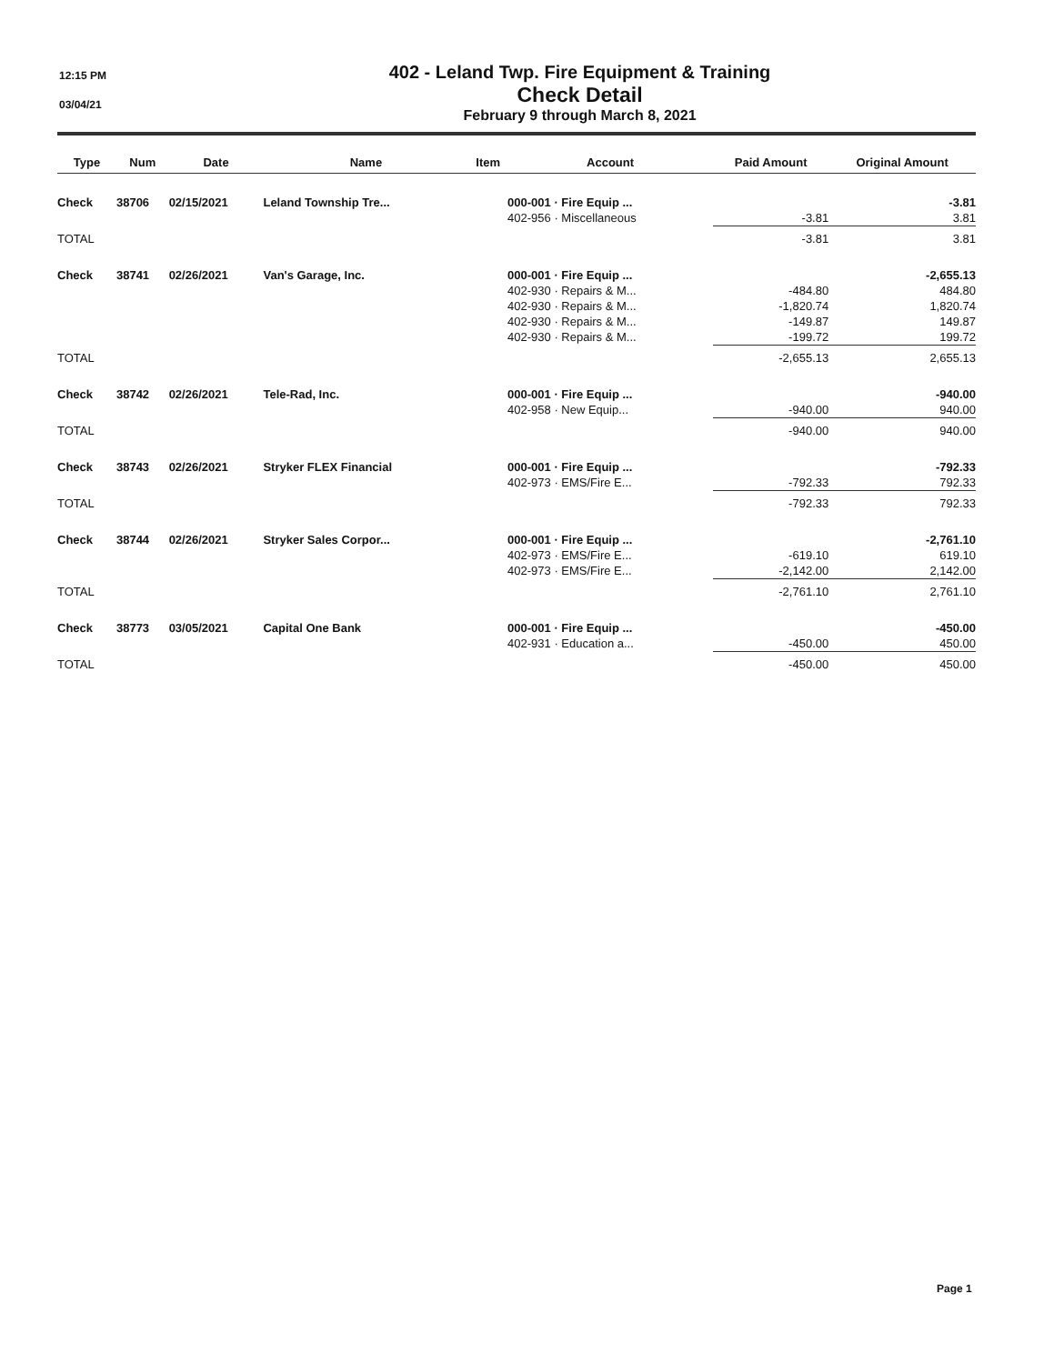12:15 PM
03/04/21
402 - Leland Twp. Fire Equipment & Training
Check Detail
February 9 through March 8, 2021
| Type | Num | Date | Name | Item | Account | Paid Amount | Original Amount |
| --- | --- | --- | --- | --- | --- | --- | --- |
| Check | 38706 | 02/15/2021 | Leland Township Tre... | | 000-001 · Fire Equip ... | | -3.81 |
| | | | | | 402-956 · Miscellaneous | -3.81 | 3.81 |
| TOTAL | | | | | | -3.81 | 3.81 |
| Check | 38741 | 02/26/2021 | Van's Garage, Inc. | | 000-001 · Fire Equip ... | | -2,655.13 |
| | | | | | 402-930 · Repairs & M... | -484.80 | 484.80 |
| | | | | | 402-930 · Repairs & M... | -1,820.74 | 1,820.74 |
| | | | | | 402-930 · Repairs & M... | -149.87 | 149.87 |
| | | | | | 402-930 · Repairs & M... | -199.72 | 199.72 |
| TOTAL | | | | | | -2,655.13 | 2,655.13 |
| Check | 38742 | 02/26/2021 | Tele-Rad, Inc. | | 000-001 · Fire Equip ... | | -940.00 |
| | | | | | 402-958 · New Equip... | -940.00 | 940.00 |
| TOTAL | | | | | | -940.00 | 940.00 |
| Check | 38743 | 02/26/2021 | Stryker FLEX Financial | | 000-001 · Fire Equip ... | | -792.33 |
| | | | | | 402-973 · EMS/Fire E... | -792.33 | 792.33 |
| TOTAL | | | | | | -792.33 | 792.33 |
| Check | 38744 | 02/26/2021 | Stryker Sales Corpor... | | 000-001 · Fire Equip ... | | -2,761.10 |
| | | | | | 402-973 · EMS/Fire E... | -619.10 | 619.10 |
| | | | | | 402-973 · EMS/Fire E... | -2,142.00 | 2,142.00 |
| TOTAL | | | | | | -2,761.10 | 2,761.10 |
| Check | 38773 | 03/05/2021 | Capital One Bank | | 000-001 · Fire Equip ... | | -450.00 |
| | | | | | 402-931 · Education a... | -450.00 | 450.00 |
| TOTAL | | | | | | -450.00 | 450.00 |
Page 1